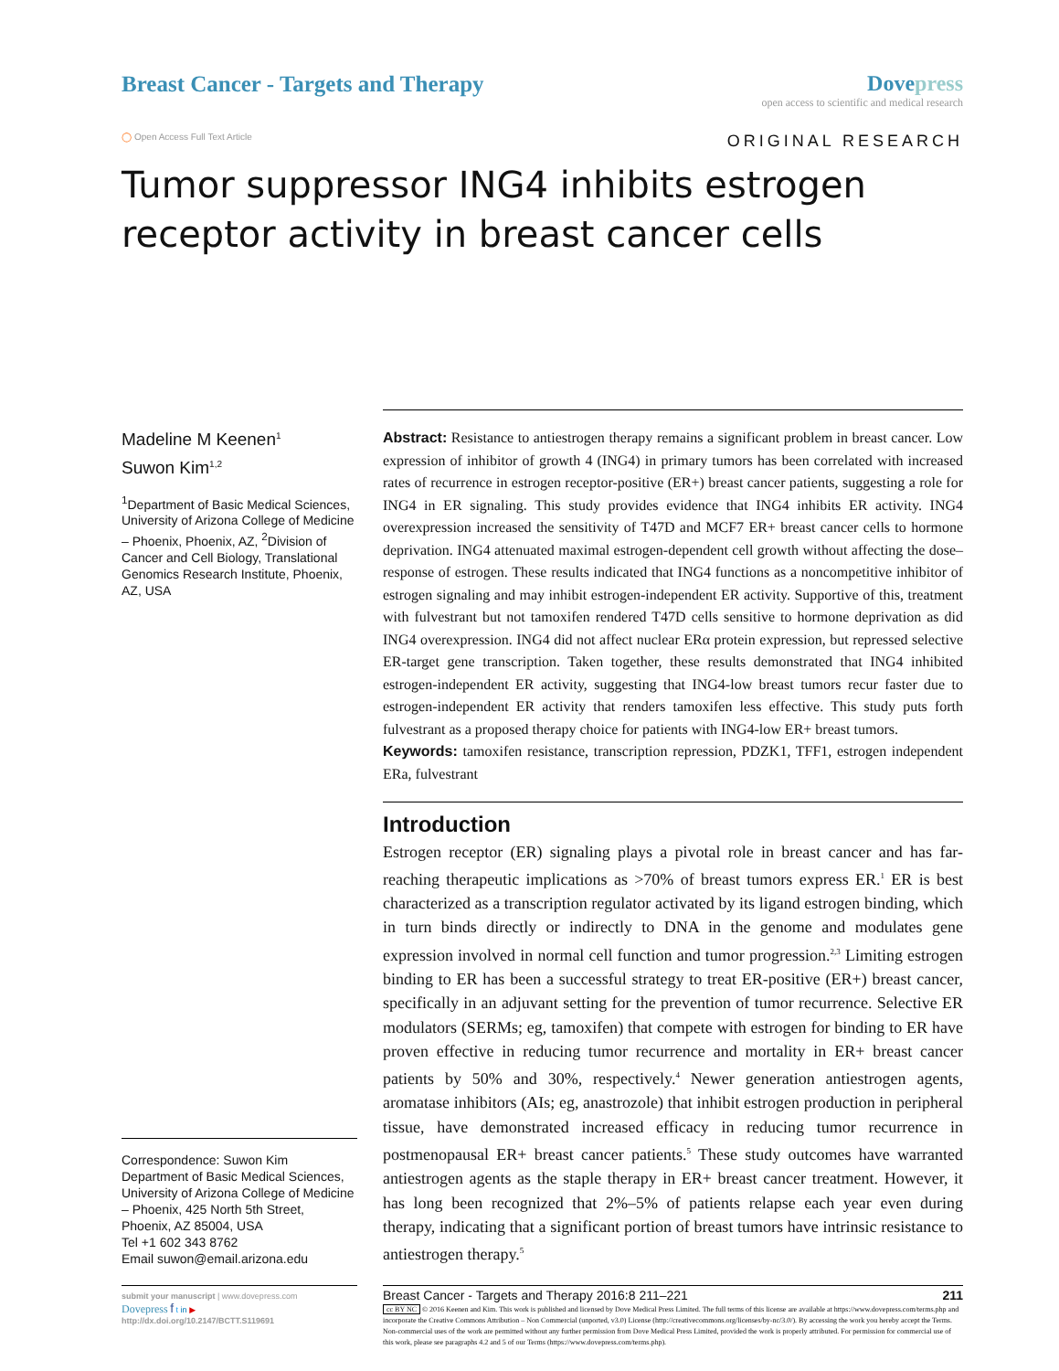Breast Cancer - Targets and Therapy
Dovepress
open access to scientific and medical research
◯ Open Access Full Text Article
ORIGINAL RESEARCH
Tumor suppressor ING4 inhibits estrogen receptor activity in breast cancer cells
Madeline M Keenen<sup>1</sup>
Suwon Kim<sup>1,2</sup>
<sup>1</sup> Department of Basic Medical Sciences, University of Arizona College of Medicine – Phoenix, Phoenix, AZ, <sup>2</sup>Division of Cancer and Cell Biology, Translational Genomics Research Institute, Phoenix, AZ, USA
Correspondence: Suwon Kim
Department of Basic Medical Sciences, University of Arizona College of Medicine – Phoenix, 425 North 5th Street, Phoenix, AZ 85004, USA
Tel +1 602 343 8762
Email suwon@email.arizona.edu
Abstract: Resistance to antiestrogen therapy remains a significant problem in breast cancer. Low expression of inhibitor of growth 4 (ING4) in primary tumors has been correlated with increased rates of recurrence in estrogen receptor-positive (ER+) breast cancer patients, suggesting a role for ING4 in ER signaling. This study provides evidence that ING4 inhibits ER activity. ING4 overexpression increased the sensitivity of T47D and MCF7 ER+ breast cancer cells to hormone deprivation. ING4 attenuated maximal estrogen-dependent cell growth without affecting the dose–response of estrogen. These results indicated that ING4 functions as a noncompetitive inhibitor of estrogen signaling and may inhibit estrogen-independent ER activity. Supportive of this, treatment with fulvestrant but not tamoxifen rendered T47D cells sensitive to hormone deprivation as did ING4 overexpression. ING4 did not affect nuclear ERα protein expression, but repressed selective ER-target gene transcription. Taken together, these results demonstrated that ING4 inhibited estrogen-independent ER activity, suggesting that ING4-low breast tumors recur faster due to estrogen-independent ER activity that renders tamoxifen less effective. This study puts forth fulvestrant as a proposed therapy choice for patients with ING4-low ER+ breast tumors.
Keywords: tamoxifen resistance, transcription repression, PDZK1, TFF1, estrogen independent ERa, fulvestrant
Introduction
Estrogen receptor (ER) signaling plays a pivotal role in breast cancer and has far-reaching therapeutic implications as >70% of breast tumors express ER.<sup>1</sup> ER is best characterized as a transcription regulator activated by its ligand estrogen binding, which in turn binds directly or indirectly to DNA in the genome and modulates gene expression involved in normal cell function and tumor progression.<sup>2,3</sup> Limiting estrogen binding to ER has been a successful strategy to treat ER-positive (ER+) breast cancer, specifically in an adjuvant setting for the prevention of tumor recurrence. Selective ER modulators (SERMs; eg, tamoxifen) that compete with estrogen for binding to ER have proven effective in reducing tumor recurrence and mortality in ER+ breast cancer patients by 50% and 30%, respectively.<sup>4</sup> Newer generation antiestrogen agents, aromatase inhibitors (AIs; eg, anastrozole) that inhibit estrogen production in peripheral tissue, have demonstrated increased efficacy in reducing tumor recurrence in postmenopausal ER+ breast cancer patients.<sup>5</sup> These study outcomes have warranted antiestrogen agents as the staple therapy in ER+ breast cancer treatment. However, it has long been recognized that 2%–5% of patients relapse each year even during therapy, indicating that a significant portion of breast tumors have intrinsic resistance to antiestrogen therapy.<sup>5</sup>
submit your manuscript | www.dovepress.com
Dovepress f t in ▶
http://dx.doi.org/10.2147/BCTT.S119691
Breast Cancer - Targets and Therapy 2016:8 211–221 211
cc BY NC © 2016 Keenen and Kim. This work is published and licensed by Dove Medical Press Limited. The full terms of this license are available at https://www.dovepress.com/terms.php and incorporate the Creative Commons Attribution – Non Commercial (unported, v3.0) License (http://creativecommons.org/licenses/by-nc/3.0/). By accessing the work you hereby accept the Terms. Non-commercial uses of the work are permitted without any further permission from Dove Medical Press Limited, provided the work is properly attributed. For permission for commercial use of this work, please see paragraphs 4.2 and 5 of our Terms (https://www.dovepress.com/terms.php).